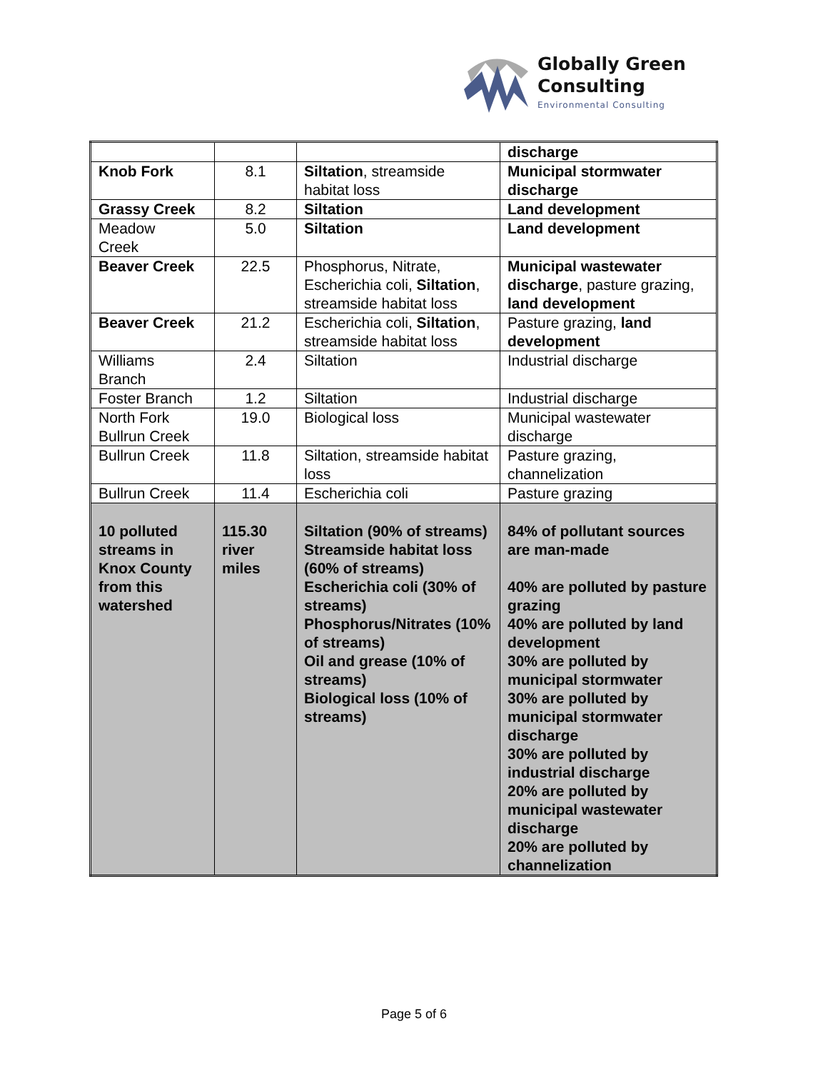Globally Green
Consulting
Environmental Consulting
| | | | discharge |
| Knob Fork | 8.1 | Siltation , streamside habitat loss | Municipal stormwater discharge |
| Grassy Creek | 8.2 | Siltation | Land development |
| Meadow Creek | 5.0 | Siltation | Land development |
| Beaver Creek | 22.5 | Phosphorus, Nitrate, Escherichia coli, Siltation , streamside habitat loss | Municipal wastewater discharge , pasture grazing, land development |
| Beaver Creek | 21.2 | Escherichia coli, Siltation , streamside habitat loss | Pasture grazing, land development |
| Williams Branch | 2.4 | Siltation | Industrial discharge |
| Foster Branch | 1.2 | Siltation | Industrial discharge |
| North Fork Bullrun Creek | 19.0 | Biological loss | Municipal wastewater discharge |
| Bullrun Creek | 11.8 | Siltation, streamside habitat loss | Pasture grazing, channelization |
| Bullrun Creek | 11.4 | Escherichia coli | Pasture grazing |
| 10 polluted streams in Knox County from this watershed | 115.30 river miles | Siltation (90% of streams) Streamside habitat loss (60% of streams) Escherichia coli (30% of streams) Phosphorus/Nitrates (10% of streams) Oil and grease (10% of streams) Biological loss (10% of streams) | 84% of pollutant sources are man-made 40% are polluted by pasture grazing 40% are polluted by land development 30% are polluted by municipal stormwater 30% are polluted by municipal stormwater discharge 30% are polluted by industrial discharge 20% are polluted by municipal wastewater discharge 20% are polluted by channelization |
Page 5 of 6